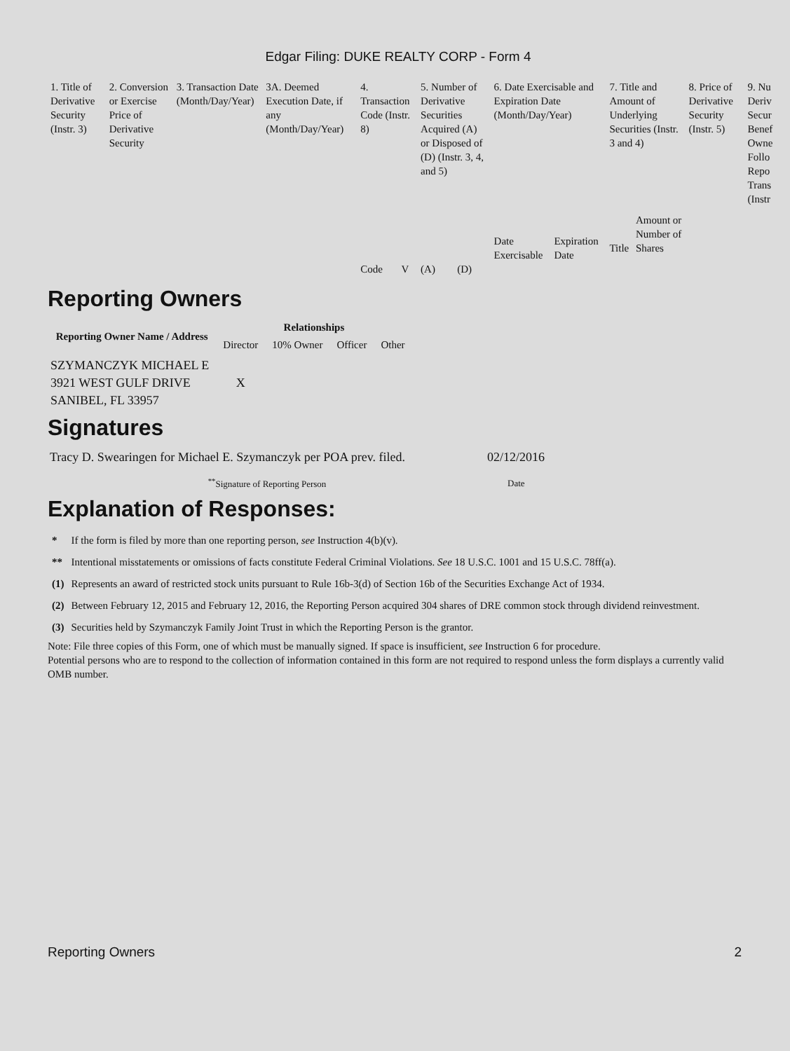Edgar Filing: DUKE REALTY CORP - Form 4
| 1. Title of Derivative Security (Instr. 3) | 2. Conversion or Exercise Price of Derivative Security | 3. Transaction Date (Month/Day/Year) | 3A. Deemed Execution Date, if any (Month/Day/Year) | 4. Transaction Code (Instr. 8) | | 5. Number of Derivative Securities Acquired (A) or Disposed of (D) (Instr. 3, 4, and 5) | | 6. Date Exercisable and Expiration Date (Month/Day/Year) | | 7. Title and Amount of Underlying Securities (Instr. 3 and 4) | | 8. Price of Derivative Security (Instr. 5) | 9. Nu Deriv Secur Benef Owne Follo Repo Trans (Instr |
| | | | | Code | V | (A) | (D) | Date Exercisable | Expiration Date | Title | Amount or Number of Shares | | |
Reporting Owners
| Reporting Owner Name / Address | Relationships | | | |
| --- | --- | --- | --- | --- |
| | Director | 10% Owner | Officer | Other |
| SZYMANCZYK MICHAEL E 3921 WEST GULF DRIVE SANIBEL, FL 33957 | X | | | |
Signatures
| Tracy D. Swearingen for Michael E. Szymanczyk per POA prev. filed. | 02/12/2016 |
| <sup>**</sup> Signature of Reporting Person | Date |
Explanation of Responses:
| * | If the form is filed by more than one reporting person, see Instruction 4(b)(v). |
| ** | Intentional misstatements or omissions of facts constitute Federal Criminal Violations. See 18 U.S.C. 1001 and 15 U.S.C. 78ff(a). |
| (1) | Represents an award of restricted stock units pursuant to Rule 16b-3(d) of Section 16b of the Securities Exchange Act of 1934. |
| (2) | Between February 12, 2015 and February 12, 2016, the Reporting Person acquired 304 shares of DRE common stock through dividend reinvestment. |
| (3) | Securities held by Szymanczyk Family Joint Trust in which the Reporting Person is the grantor. |
Note: File three copies of this Form, one of which must be manually signed. If space is insufficient, see Instruction 6 for procedure.
Potential persons who are to respond to the collection of information contained in this form are not required to respond unless the form displays a currently valid OMB number.
Reporting Owners 2